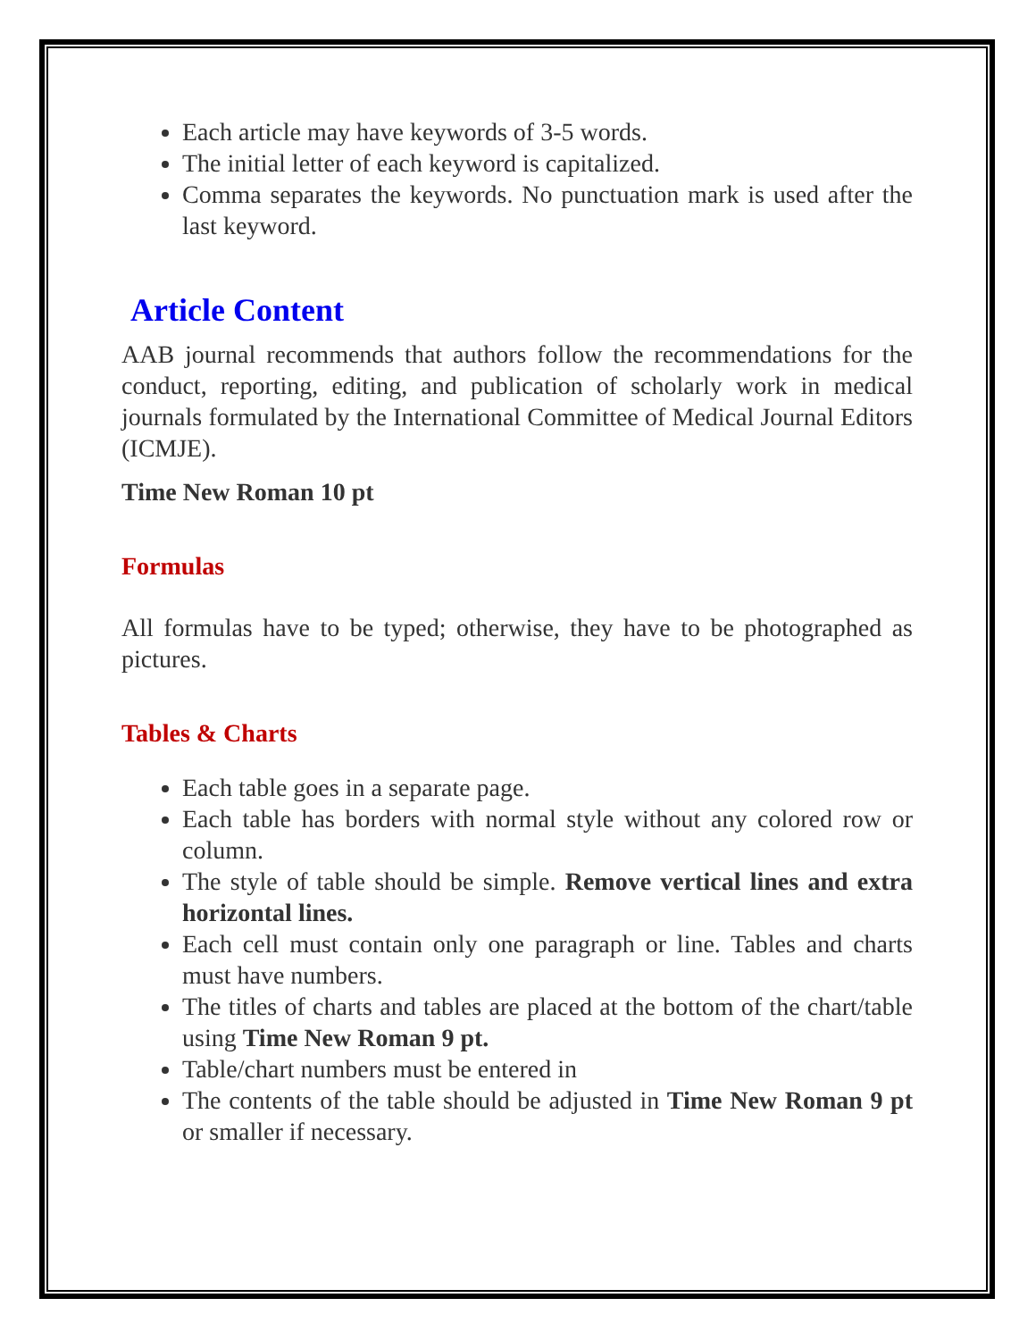Each article may have keywords of 3-5 words.
The initial letter of each keyword is capitalized.
Comma separates the keywords. No punctuation mark is used after the last keyword.
Article Content
AAB journal recommends that authors follow the recommendations for the conduct, reporting, editing, and publication of scholarly work in medical journals formulated by the International Committee of Medical Journal Editors (ICMJE).
Time New Roman 10 pt
Formulas
All formulas have to be typed; otherwise, they have to be photographed as pictures.
Tables & Charts
Each table goes in a separate page.
Each table has borders with normal style without any colored row or column.
The style of table should be simple. Remove vertical lines and extra horizontal lines.
Each cell must contain only one paragraph or line. Tables and charts must have numbers.
The titles of charts and tables are placed at the bottom of the chart/table using Time New Roman 9 pt.
Table/chart numbers must be entered in
The contents of the table should be adjusted in Time New Roman 9 pt or smaller if necessary.